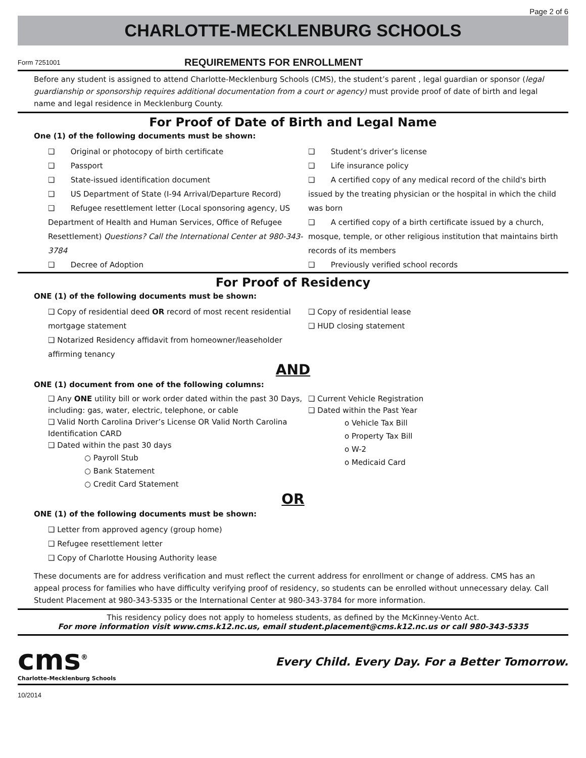Page 2 of 6
CHARLOTTE-MECKLENBURG SCHOOLS
Form 7251001
REQUIREMENTS FOR ENROLLMENT
Before any student is assigned to attend Charlotte-Mecklenburg Schools (CMS), the student’s parent , legal guardian or sponsor (legal guardianship or sponsorship requires additional documentation from a court or agency) must provide proof of date of birth and legal name and legal residence in Mecklenburg County.
For Proof of Date of Birth and Legal Name
One (1) of the following documents must be shown:
❑ Original or photocopy of birth certificate
❑ Passport
❑ State-issued identification document
❑ US Department of State (I-94 Arrival/Departure Record)
❑ Refugee resettlement letter (Local sponsoring agency, US Department of Health and Human Services, Office of Refugee Resettlement) Questions? Call the International Center at 980-343-3784
❑ Decree of Adoption
❑ Student’s driver’s license
❑ Life insurance policy
❑ A certified copy of any medical record of the child's birth issued by the treating physician or the hospital in which the child was born
❑ A certified copy of a birth certificate issued by a church, mosque, temple, or other religious institution that maintains birth records of its members
❑ Previously verified school records
For Proof of Residency
ONE (1) of the following documents must be shown:
❑ Copy of residential deed OR record of most recent residential mortgage statement
❑ Notarized Residency affidavit from homeowner/leaseholder affirming tenancy
❑ Copy of residential lease
❑ HUD closing statement
AND
ONE (1) document from one of the following columns:
❑ Any ONE utility bill or work order dated within the past 30 Days, including: gas, water, electric, telephone, or cable
❑ Valid North Carolina Driver’s License OR Valid North Carolina Identification CARD
❑ Dated within the past 30 days
○ Payroll Stub
○ Bank Statement
○ Credit Card Statement
❑ Current Vehicle Registration
❑ Dated within the Past Year
o Vehicle Tax Bill
o Property Tax Bill
o W-2
o Medicaid Card
OR
ONE (1) of the following documents must be shown:
❑ Letter from approved agency (group home)
❑ Refugee resettlement letter
❑ Copy of Charlotte Housing Authority lease
These documents are for address verification and must reflect the current address for enrollment or change of address. CMS has an appeal process for families who have difficulty verifying proof of residency, so students can be enrolled without unnecessary delay. Call Student Placement at 980-343-5335 or the International Center at 980-343-3784 for more information.
This residency policy does not apply to homeless students, as defined by the McKinney-Vento Act.
For more information visit www.cms.k12.nc.us, email student.placement@cms.k12.nc.us or call 980-343-5335
cms<sup>®</sup>
Charlotte-Mecklenburg Schools
Every Child. Every Day. For a Better Tomorrow.
10/2014